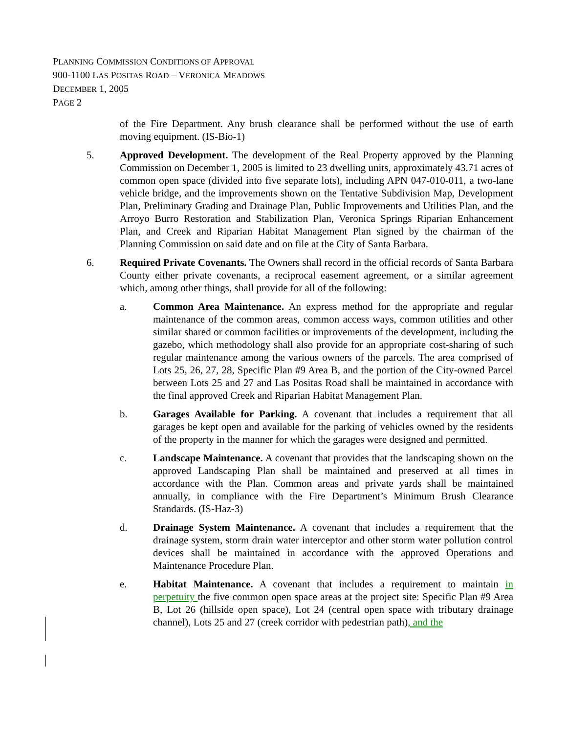PLANNING COMMISSION CONDITIONS OF APPROVAL
900-1100 LAS POSITAS ROAD – VERONICA MEADOWS
DECEMBER 1, 2005
PAGE 2
of the Fire Department. Any brush clearance shall be performed without the use of earth moving equipment. (IS-Bio-1)
5. Approved Development. The development of the Real Property approved by the Planning Commission on December 1, 2005 is limited to 23 dwelling units, approximately 43.71 acres of common open space (divided into five separate lots), including APN 047-010-011, a two-lane vehicle bridge, and the improvements shown on the Tentative Subdivision Map, Development Plan, Preliminary Grading and Drainage Plan, Public Improvements and Utilities Plan, and the Arroyo Burro Restoration and Stabilization Plan, Veronica Springs Riparian Enhancement Plan, and Creek and Riparian Habitat Management Plan signed by the chairman of the Planning Commission on said date and on file at the City of Santa Barbara.
6. Required Private Covenants. The Owners shall record in the official records of Santa Barbara County either private covenants, a reciprocal easement agreement, or a similar agreement which, among other things, shall provide for all of the following:
a. Common Area Maintenance. An express method for the appropriate and regular maintenance of the common areas, common access ways, common utilities and other similar shared or common facilities or improvements of the development, including the gazebo, which methodology shall also provide for an appropriate cost-sharing of such regular maintenance among the various owners of the parcels. The area comprised of Lots 25, 26, 27, 28, Specific Plan #9 Area B, and the portion of the City-owned Parcel between Lots 25 and 27 and Las Positas Road shall be maintained in accordance with the final approved Creek and Riparian Habitat Management Plan.
b. Garages Available for Parking. A covenant that includes a requirement that all garages be kept open and available for the parking of vehicles owned by the residents of the property in the manner for which the garages were designed and permitted.
c. Landscape Maintenance. A covenant that provides that the landscaping shown on the approved Landscaping Plan shall be maintained and preserved at all times in accordance with the Plan. Common areas and private yards shall be maintained annually, in compliance with the Fire Department’s Minimum Brush Clearance Standards. (IS-Haz-3)
d. Drainage System Maintenance. A covenant that includes a requirement that the drainage system, storm drain water interceptor and other storm water pollution control devices shall be maintained in accordance with the approved Operations and Maintenance Procedure Plan.
e. Habitat Maintenance. A covenant that includes a requirement to maintain in perpetuity the five common open space areas at the project site: Specific Plan #9 Area B, Lot 26 (hillside open space), Lot 24 (central open space with tributary drainage channel), Lots 25 and 27 (creek corridor with pedestrian path), and the